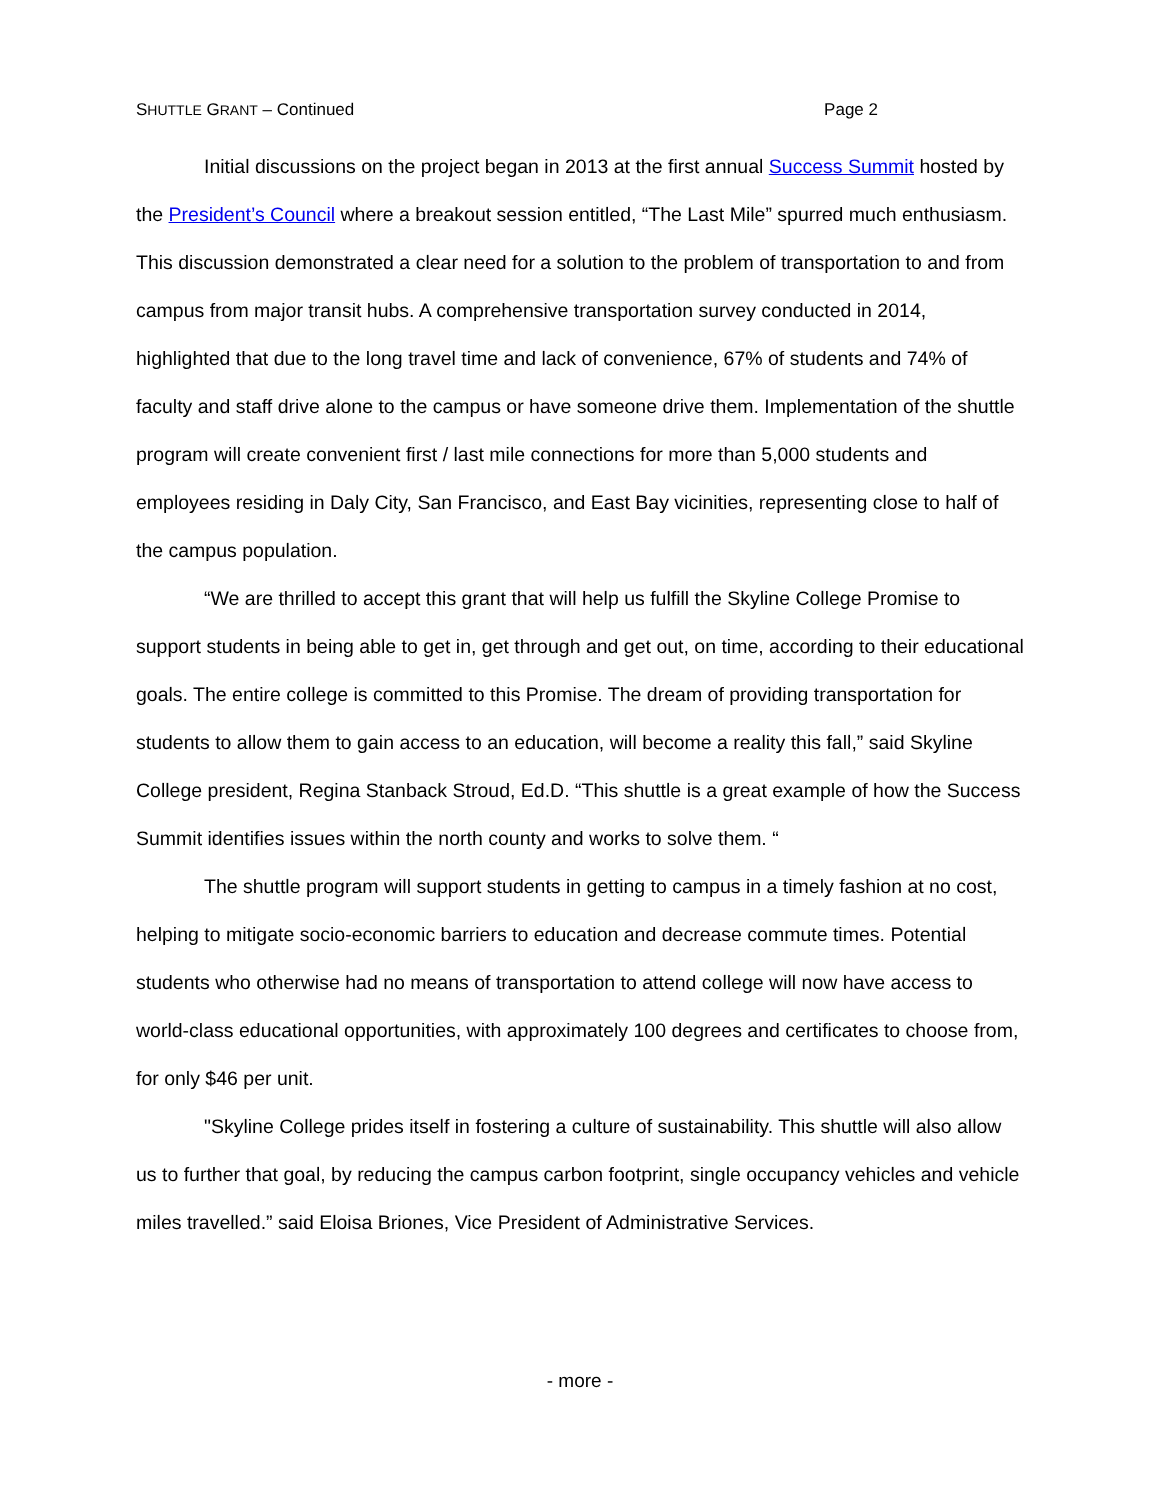SHUTTLE GRANT – Continued Page 2
Initial discussions on the project began in 2013 at the first annual Success Summit hosted by the President’s Council where a breakout session entitled, “The Last Mile” spurred much enthusiasm. This discussion demonstrated a clear need for a solution to the problem of transportation to and from campus from major transit hubs. A comprehensive transportation survey conducted in 2014, highlighted that due to the long travel time and lack of convenience, 67% of students and 74% of faculty and staff drive alone to the campus or have someone drive them. Implementation of the shuttle program will create convenient first / last mile connections for more than 5,000 students and employees residing in Daly City, San Francisco, and East Bay vicinities, representing close to half of the campus population.
“We are thrilled to accept this grant that will help us fulfill the Skyline College Promise to support students in being able to get in, get through and get out, on time, according to their educational goals. The entire college is committed to this Promise. The dream of providing transportation for students to allow them to gain access to an education, will become a reality this fall,” said Skyline College president, Regina Stanback Stroud, Ed.D. “This shuttle is a great example of how the Success Summit identifies issues within the north county and works to solve them. “
The shuttle program will support students in getting to campus in a timely fashion at no cost, helping to mitigate socio-economic barriers to education and decrease commute times. Potential students who otherwise had no means of transportation to attend college will now have access to world-class educational opportunities, with approximately 100 degrees and certificates to choose from, for only $46 per unit.
"Skyline College prides itself in fostering a culture of sustainability. This shuttle will also allow us to further that goal, by reducing the campus carbon footprint, single occupancy vehicles and vehicle miles travelled.” said Eloisa Briones, Vice President of Administrative Services.
- more -